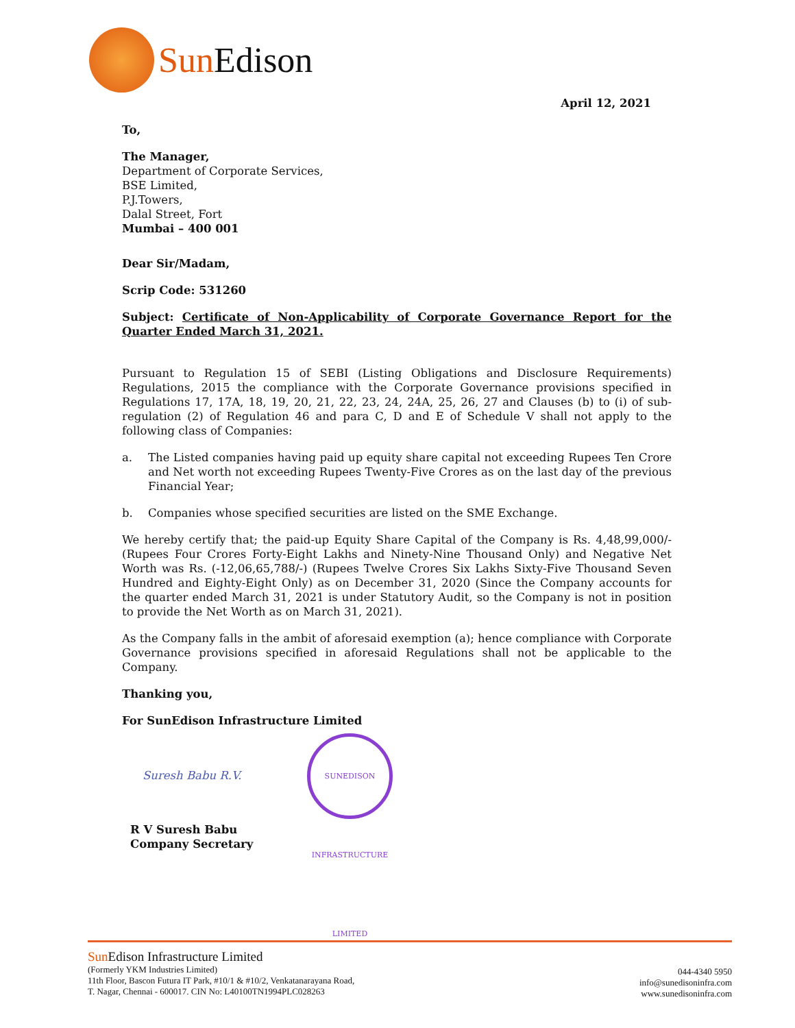Sun Edison
April 12, 2021
To,
The Manager,
Department of Corporate Services,
BSE Limited,
P.J.Towers,
Dalal Street, Fort
Mumbai – 400 001
Dear Sir/Madam,
Scrip Code: 531260
Subject: Certificate of Non-Applicability of Corporate Governance Report for the Quarter Ended March 31, 2021.
Pursuant to Regulation 15 of SEBI (Listing Obligations and Disclosure Requirements) Regulations, 2015 the compliance with the Corporate Governance provisions specified in Regulations 17, 17A, 18, 19, 20, 21, 22, 23, 24, 24A, 25, 26, 27 and Clauses (b) to (i) of sub-regulation (2) of Regulation 46 and para C, D and E of Schedule V shall not apply to the following class of Companies:
a. The Listed companies having paid up equity share capital not exceeding Rupees Ten Crore and Net worth not exceeding Rupees Twenty-Five Crores as on the last day of the previous Financial Year;
b. Companies whose specified securities are listed on the SME Exchange.
We hereby certify that; the paid-up Equity Share Capital of the Company is Rs. 4,48,99,000/- (Rupees Four Crores Forty-Eight Lakhs and Ninety-Nine Thousand Only) and Negative Net Worth was Rs. (-12,06,65,788/-) (Rupees Twelve Crores Six Lakhs Sixty-Five Thousand Seven Hundred and Eighty-Eight Only) as on December 31, 2020 (Since the Company accounts for the quarter ended March 31, 2021 is under Statutory Audit, so the Company is not in position to provide the Net Worth as on March 31, 2021).
As the Company falls in the ambit of aforesaid exemption (a); hence compliance with Corporate Governance provisions specified in aforesaid Regulations shall not be applicable to the Company.
Thanking you,
For SunEdison Infrastructure Limited
Suresh Babu R.V. SUNEDISON INFRASTRUCTURE LIMITED
R V Suresh Babu
Company Secretary
Sun Edison Infrastructure Limited
(Formerly YKM Industries Limited)
11th Floor, Bascon Futura IT Park, #10/1 & #10/2, Venkatanarayana Road,
T. Nagar, Chennai - 600017. CIN No: L40100TN1994PLC028263
044-4340 5950
info@sunedisoninfra.com
www.sunedisoninfra.com